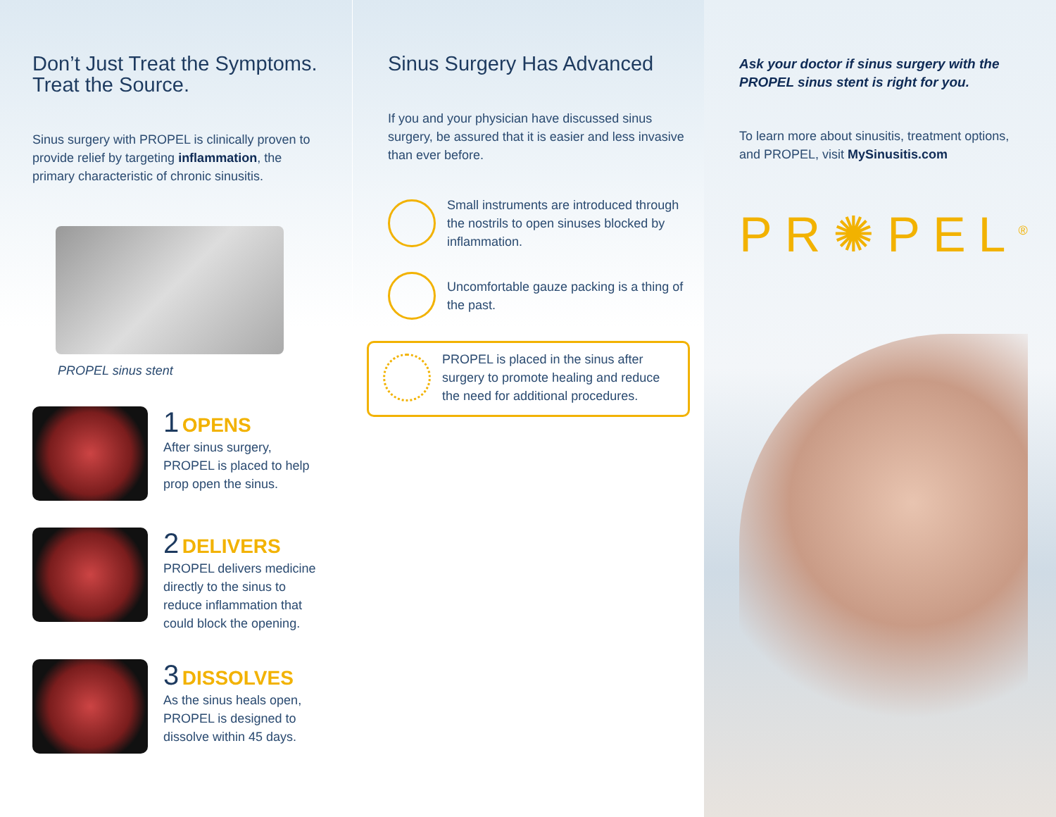Don’t Just Treat the Symptoms. Treat the Source.
Sinus surgery with PROPEL is clinically proven to provide relief by targeting inflammation, the primary characteristic of chronic sinusitis.
PROPEL sinus stent
1 OPENS
After sinus surgery,
PROPEL is placed to help
prop open the sinus.
2 DELIVERS
PROPEL delivers medicine directly to the sinus to reduce inflammation that could block the opening.
3 DISSOLVES
As the sinus heals open,
PROPEL is designed to
dissolve within 45 days.
Sinus Surgery Has Advanced
If you and your physician have discussed sinus surgery, be assured that it is easier and less invasive than ever before.
Small instruments are introduced through the nostrils to open sinuses blocked by inflammation.
Uncomfortable gauze packing is a thing of the past.
PROPEL is placed in the sinus after surgery to promote healing and reduce the need for additional procedures.
Ask your doctor if sinus surgery with the PROPEL sinus stent is right for you.
To learn more about sinusitis, treatment options, and PROPEL, visit MySinusitis.com
PR✺PEL<sup>®</sup>